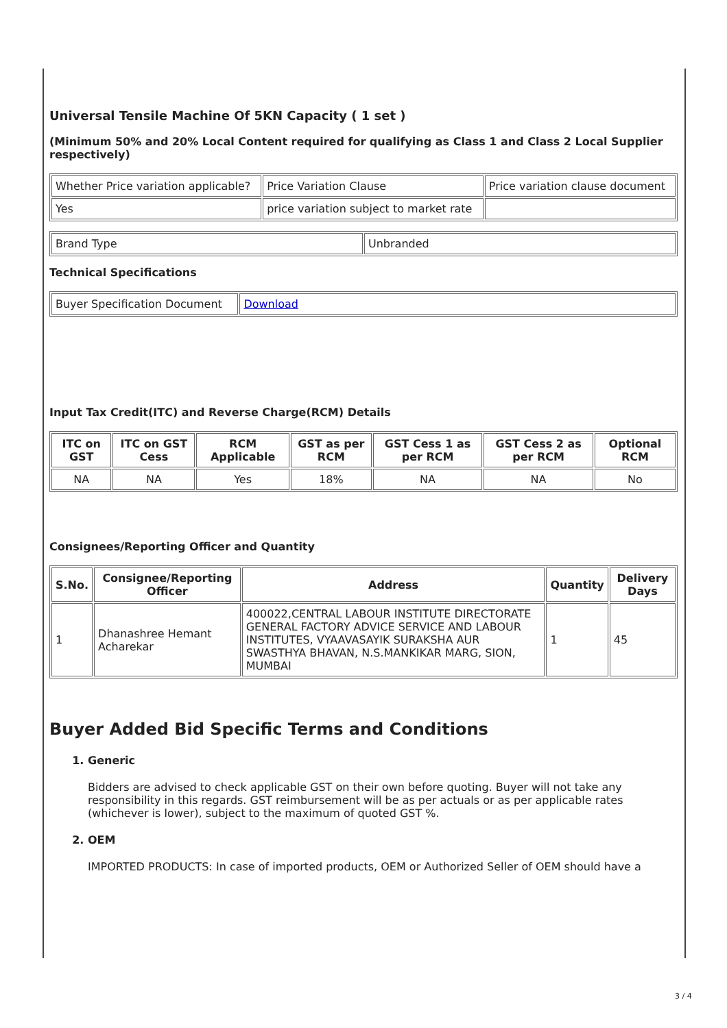Universal Tensile Machine Of 5KN Capacity ( 1 set )
(Minimum 50% and 20% Local Content required for qualifying as Class 1 and Class 2 Local Supplier respectively)
| Whether Price variation applicable? | Price Variation Clause | Price variation clause document |
| Yes | price variation subject to market rate | |
| Brand Type | Unbranded |
Technical Specifications
| Buyer Specification Document | Download |
Input Tax Credit(ITC) and Reverse Charge(RCM) Details
| ITC on GST | ITC on GST Cess | RCM Applicable | GST as per RCM | GST Cess 1 as per RCM | GST Cess 2 as per RCM | Optional RCM |
| --- | --- | --- | --- | --- | --- | --- |
| NA | NA | Yes | 18% | NA | NA | No |
Consignees/Reporting Officer and Quantity
| S.No. | Consignee/Reporting Officer | Address | Quantity | Delivery Days |
| --- | --- | --- | --- | --- |
| 1 | Dhanashree Hemant Acharekar | 400022,CENTRAL LABOUR INSTITUTE DIRECTORATE GENERAL FACTORY ADVICE SERVICE AND LABOUR INSTITUTES, VYAAVASAYIK SURAKSHA AUR SWASTHYA BHAVAN, N.S.MANKIKAR MARG, SION, MUMBAI | 1 | 45 |
Buyer Added Bid Specific Terms and Conditions
1. Generic
Bidders are advised to check applicable GST on their own before quoting. Buyer will not take any responsibility in this regards. GST reimbursement will be as per actuals or as per applicable rates (whichever is lower), subject to the maximum of quoted GST %.
2. OEM
IMPORTED PRODUCTS: In case of imported products, OEM or Authorized Seller of OEM should have a
3 / 4